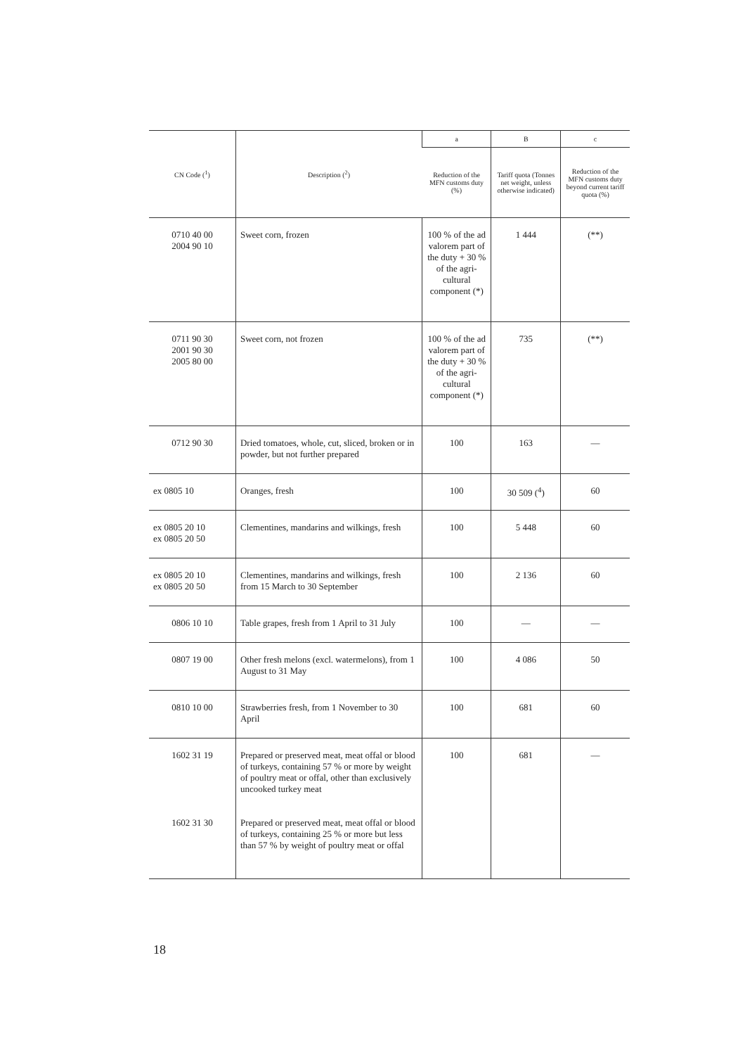| CN Code (<sup>1</sup>) | Description (<sup>2</sup>) | a | B | c |
| --- | --- | --- | --- | --- |
| | | Reduction of the MFN customs duty (%) | Tariff quota (Tonnes net weight, unless otherwise indicated) | Reduction of the MFN customs duty beyond current tariff quota (%) |
| 0710 40 00 2004 90 10 | Sweet corn, frozen | 100 % of the ad valorem part of the duty + 30 % of the agri-cultural component (*) | 1 444 | (**) |
| 0711 90 30 2001 90 30 2005 80 00 | Sweet corn, not frozen | 100 % of the ad valorem part of the duty + 30 % of the agri-cultural component (*) | 735 | (**) |
| 0712 90 30 | Dried tomatoes, whole, cut, sliced, broken or in powder, but not further prepared | 100 | 163 | — |
| ex 0805 10 | Oranges, fresh | 100 | 30 509 (<sup>4</sup>) | 60 |
| ex 0805 20 10 ex 0805 20 50 | Clementines, mandarins and wilkings, fresh | 100 | 5 448 | 60 |
| ex 0805 20 10 ex 0805 20 50 | Clementines, mandarins and wilkings, fresh from 15 March to 30 September | 100 | 2 136 | 60 |
| 0806 10 10 | Table grapes, fresh from 1 April to 31 July | 100 | — | — |
| 0807 19 00 | Other fresh melons (excl. watermelons), from 1 August to 31 May | 100 | 4 086 | 50 |
| 0810 10 00 | Strawberries fresh, from 1 November to 30 April | 100 | 681 | 60 |
| 1602 31 19 1602 31 30 | Prepared or preserved meat, meat offal or blood of turkeys, containing 57 % or more by weight of poultry meat or offal, other than exclusively uncooked turkey meat Prepared or preserved meat, meat offal or blood of turkeys, containing 25 % or more but less than 57 % by weight of poultry meat or offal | 100 | 681 | — |
18